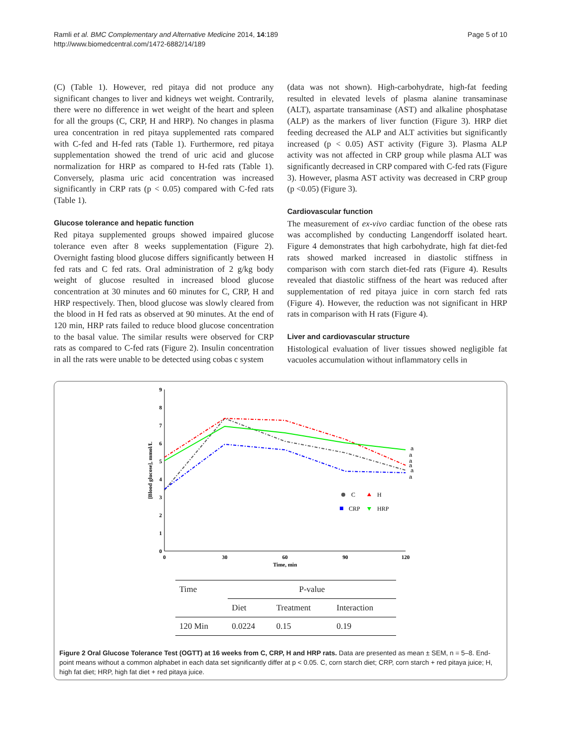Ramli et al. BMC Complementary and Alternative Medicine 2014, 14:189
http://www.biomedcentral.com/1472-6882/14/189
Page 5 of 10
(C) (Table 1). However, red pitaya did not produce any significant changes to liver and kidneys wet weight. Contrarily, there were no difference in wet weight of the heart and spleen for all the groups (C, CRP, H and HRP). No changes in plasma urea concentration in red pitaya supplemented rats compared with C-fed and H-fed rats (Table 1). Furthermore, red pitaya supplementation showed the trend of uric acid and glucose normalization for HRP as compared to H-fed rats (Table 1). Conversely, plasma uric acid concentration was increased significantly in CRP rats (p < 0.05) compared with C-fed rats (Table 1).
Glucose tolerance and hepatic function
Red pitaya supplemented groups showed impaired glucose tolerance even after 8 weeks supplementation (Figure 2). Overnight fasting blood glucose differs significantly between H fed rats and C fed rats. Oral administration of 2 g/kg body weight of glucose resulted in increased blood glucose concentration at 30 minutes and 60 minutes for C, CRP, H and HRP respectively. Then, blood glucose was slowly cleared from the blood in H fed rats as observed at 90 minutes. At the end of 120 min, HRP rats failed to reduce blood glucose concentration to the basal value. The similar results were observed for CRP rats as compared to C-fed rats (Figure 2). Insulin concentration in all the rats were unable to be detected using cobas c system
(data was not shown). High-carbohydrate, high-fat feeding resulted in elevated levels of plasma alanine transaminase (ALT), aspartate transaminase (AST) and alkaline phosphatase (ALP) as the markers of liver function (Figure 3). HRP diet feeding decreased the ALP and ALT activities but significantly increased (p < 0.05) AST activity (Figure 3). Plasma ALP activity was not affected in CRP group while plasma ALT was significantly decreased in CRP compared with C-fed rats (Figure 3). However, plasma AST activity was decreased in CRP group (p <0.05) (Figure 3).
Cardiovascular function
The measurement of ex-vivo cardiac function of the obese rats was accomplished by conducting Langendorff isolated heart. Figure 4 demonstrates that high carbohydrate, high fat diet-fed rats showed marked increased in diastolic stiffness in comparison with corn starch diet-fed rats (Figure 4). Results revealed that diastolic stiffness of the heart was reduced after supplementation of red pitaya juice in corn starch fed rats (Figure 4). However, the reduction was not significant in HRP rats in comparison with H rats (Figure 4).
Liver and cardiovascular structure
Histological evaluation of liver tissues showed negligible fat vacuoles accumulation without inflammatory cells in
0
1
2
3
4
5
6
7
8
9
0
30
60
90
120
Time, min
[Blood glucose], mmol/L
a
a
a
a
a
a
C
H
CRP
HRP
| Time | P-value | | |
| --- | --- | --- | --- |
| | Diet | Treatment | Interaction |
| 120 Min | 0.0224 | 0.15 | 0.19 |
Figure 2 Oral Glucose Tolerance Test (OGTT) at 16 weeks from C, CRP, H and HRP rats. Data are presented as mean ± SEM, n = 5–8. End-point means without a common alphabet in each data set significantly differ at p < 0.05. C, corn starch diet; CRP, corn starch + red pitaya juice; H, high fat diet; HRP, high fat diet + red pitaya juice.